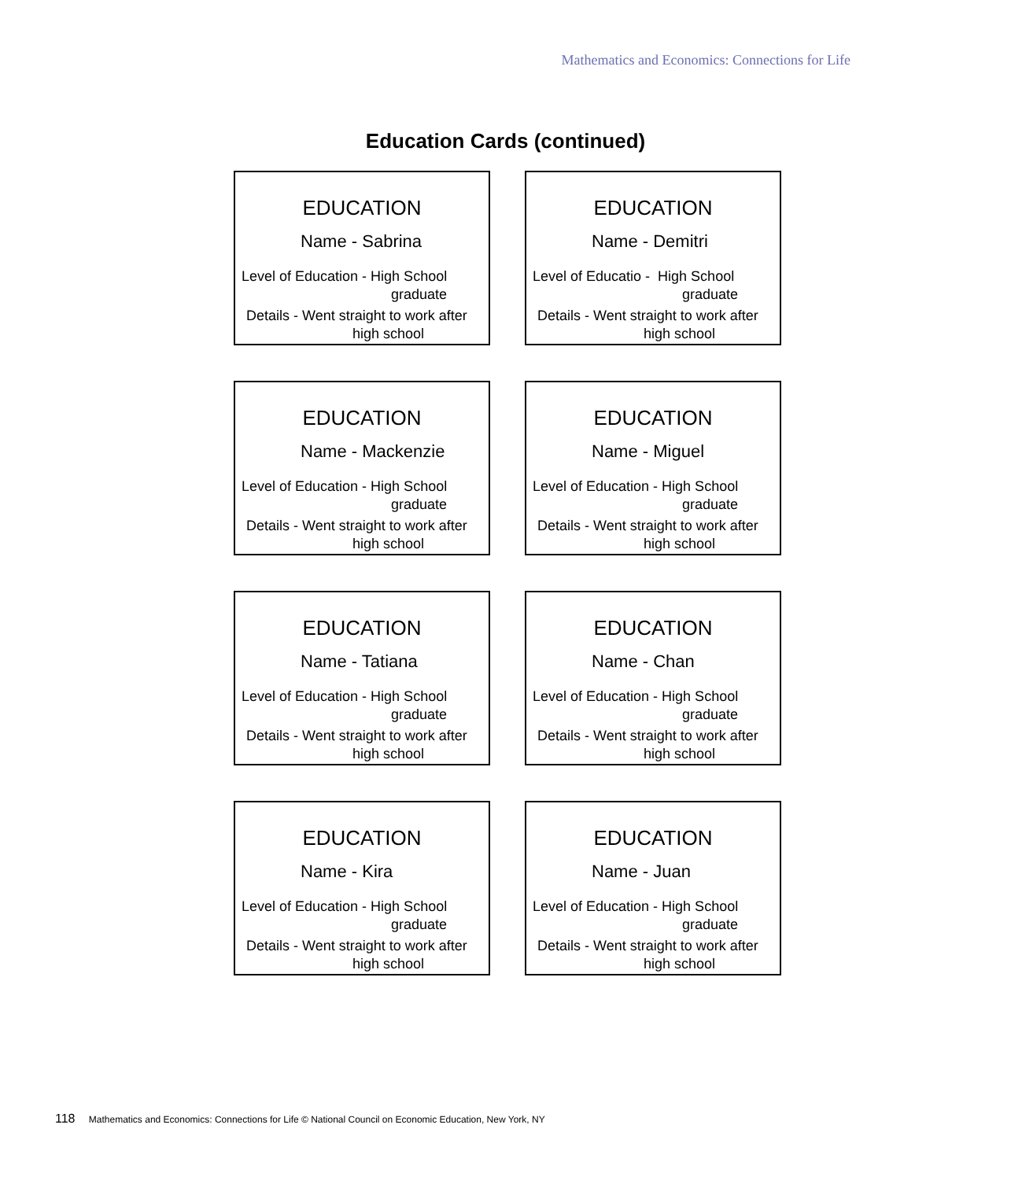Mathematics and Economics: Connections for Life
Education Cards (continued)
EDUCATION
Name - Sabrina
Level of Education - High School
graduate
Details - Went straight to work after
high school
EDUCATION
Name - Demitri
Level of Educatio - High School
graduate
Details - Went straight to work after
high school
EDUCATION
Name - Mackenzie
Level of Education - High School
graduate
Details - Went straight to work after
high school
EDUCATION
Name - Miguel
Level of Education - High School
graduate
Details - Went straight to work after
high school
EDUCATION
Name - Tatiana
Level of Education - High School
graduate
Details - Went straight to work after
high school
EDUCATION
Name - Chan
Level of Education - High School
graduate
Details - Went straight to work after
high school
EDUCATION
Name - Kira
Level of Education - High School
graduate
Details - Went straight to work after
high school
EDUCATION
Name - Juan
Level of Education - High School
graduate
Details - Went straight to work after
high school
118 Mathematics and Economics: Connections for Life © National Council on Economic Education, New York, NY